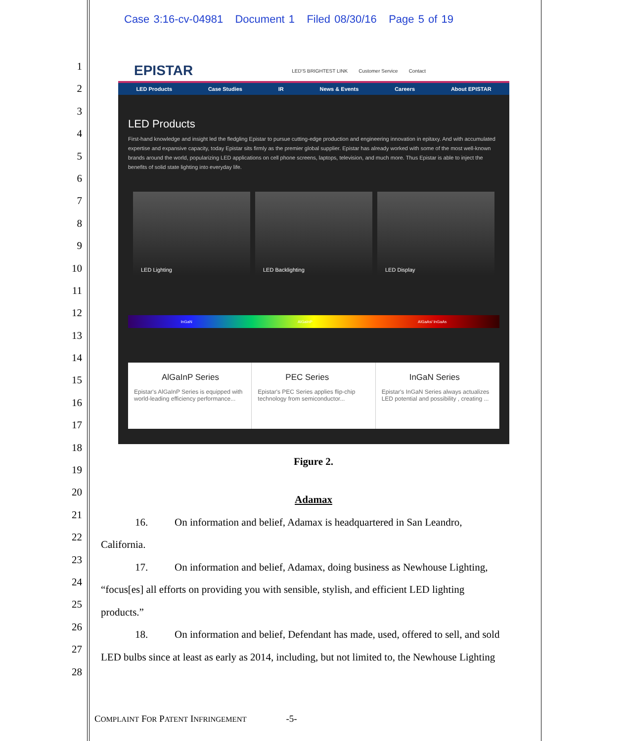Case 3:16-cv-04981 Document 1 Filed 08/30/16 Page 5 of 19
1
2
3
4
5
6
7
8
9
10
11
12
13
14
15
16
17
18
19
20
21
22
23
24
25
26
27
28
EPISTAR LED'S BRIGHTEST LINK Customer Service Contact
LED Products Case Studies IR News & Events Careers About EPISTAR
LED Products
First-hand knowledge and insight led the fledgling Epistar to pursue cutting-edge production and engineering innovation in epitaxy. And with accumulated expertise and expansive capacity, today Epistar sits firmly as the premier global supplier. Epistar has already worked with some of the most well-known brands around the world, popularizing LED applications on cell phone screens, laptops, television, and much more. Thus Epistar is able to inject the benefits of solid state lighting into everyday life.
LED Lighting LED Backlighting LED Display
InGaN AlGaInP AlGaAs/ InGaAs
AlGaInP Series
Epistar's AlGaInP Series is equipped with world-leading efficiency performance...
PEC Series
Epistar's PEC Series applies flip-chip technology from semiconductor...
InGaN Series
Epistar's InGaN Series always actualizes LED potential and possibility , creating ...
Figure 2.
Adamax
16. On information and belief, Adamax is headquartered in San Leandro,
California.
17. On information and belief, Adamax, doing business as Newhouse Lighting,
“focus[es] all efforts on providing you with sensible, stylish, and efficient LED lighting
products.”
18. On information and belief, Defendant has made, used, offered to sell, and sold
LED bulbs since at least as early as 2014, including, but not limited to, the Newhouse Lighting
COMPLAINT FOR PATENT INFRINGEMENT -5-